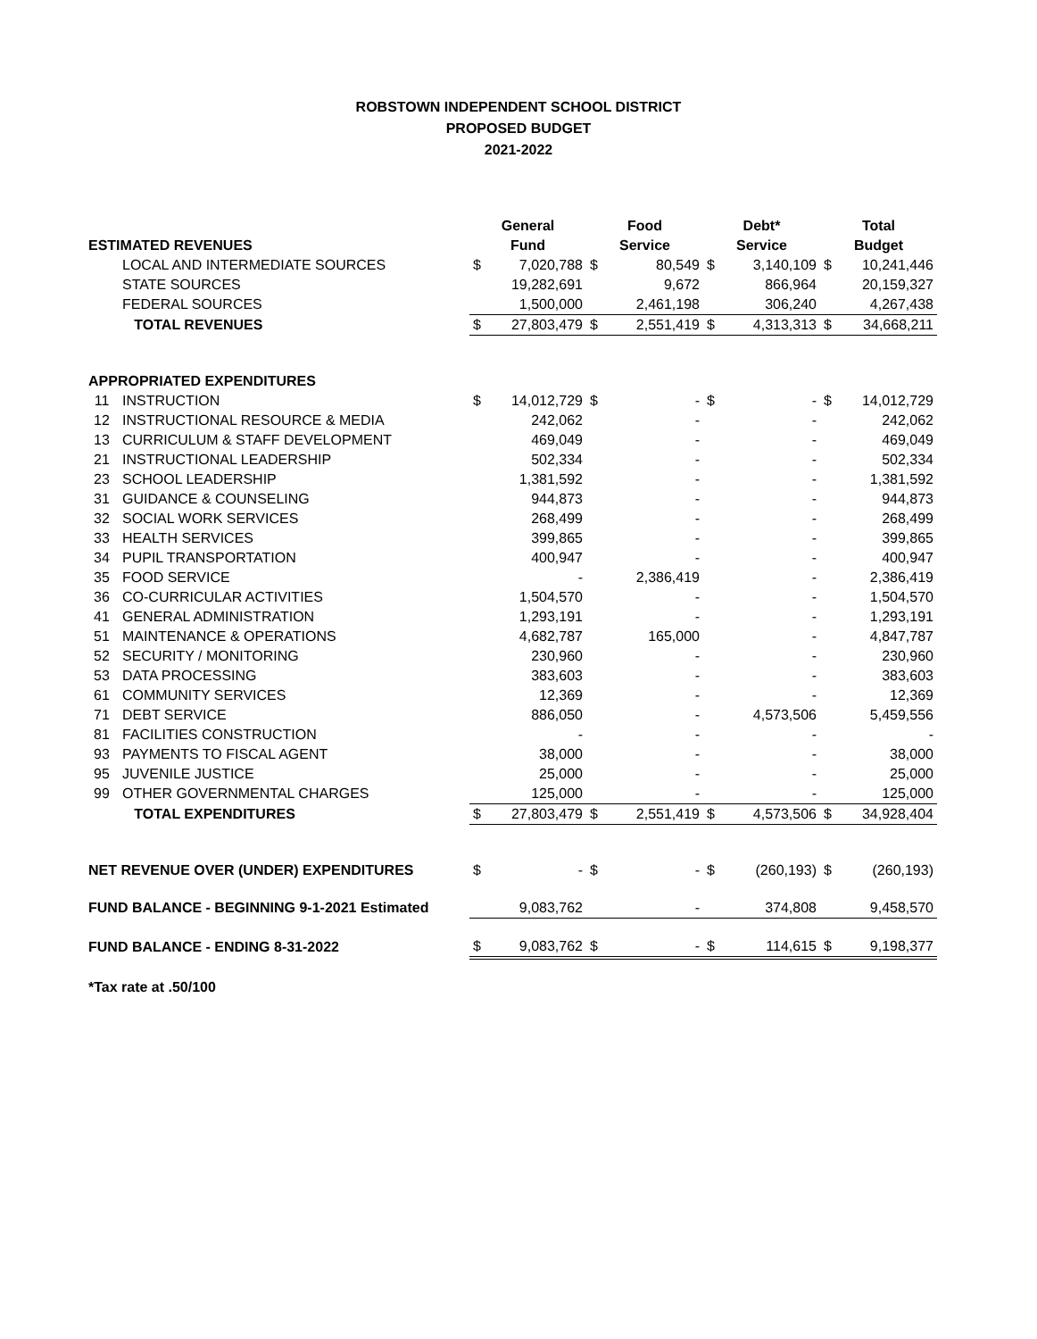ROBSTOWN INDEPENDENT SCHOOL DISTRICT
PROPOSED BUDGET
2021-2022
| | | General | | Food | | Debt* | | Total | |
| --- | --- | --- | --- | --- | --- | --- | --- | --- | --- |
| ESTIMATED REVENUES | | Fund | | Service | | Service | | Budget | |
| | LOCAL AND INTERMEDIATE SOURCES | $ | 7,020,788 | $ | 80,549 | $ | 3,140,109 | $ | 10,241,446 |
| | STATE SOURCES | | 19,282,691 | | 9,672 | | 866,964 | | 20,159,327 |
| | FEDERAL SOURCES | | 1,500,000 | | 2,461,198 | | 306,240 | | 4,267,438 |
| | TOTAL REVENUES | $ | 27,803,479 | $ | 2,551,419 | $ | 4,313,313 | $ | 34,668,211 |
| APPROPRIATED EXPENDITURES | | | | | | | | | |
| 11 | INSTRUCTION | $ | 14,012,729 | $ | - | $ | - | $ | 14,012,729 |
| 12 | INSTRUCTIONAL RESOURCE & MEDIA | | 242,062 | | - | | - | | 242,062 |
| 13 | CURRICULUM & STAFF DEVELOPMENT | | 469,049 | | - | | - | | 469,049 |
| 21 | INSTRUCTIONAL LEADERSHIP | | 502,334 | | - | | - | | 502,334 |
| 23 | SCHOOL LEADERSHIP | | 1,381,592 | | - | | - | | 1,381,592 |
| 31 | GUIDANCE & COUNSELING | | 944,873 | | - | | - | | 944,873 |
| 32 | SOCIAL WORK SERVICES | | 268,499 | | - | | - | | 268,499 |
| 33 | HEALTH SERVICES | | 399,865 | | - | | - | | 399,865 |
| 34 | PUPIL TRANSPORTATION | | 400,947 | | - | | - | | 400,947 |
| 35 | FOOD SERVICE | | - | | 2,386,419 | | - | | 2,386,419 |
| 36 | CO-CURRICULAR ACTIVITIES | | 1,504,570 | | - | | - | | 1,504,570 |
| 41 | GENERAL ADMINISTRATION | | 1,293,191 | | - | | - | | 1,293,191 |
| 51 | MAINTENANCE & OPERATIONS | | 4,682,787 | | 165,000 | | - | | 4,847,787 |
| 52 | SECURITY / MONITORING | | 230,960 | | - | | - | | 230,960 |
| 53 | DATA PROCESSING | | 383,603 | | - | | - | | 383,603 |
| 61 | COMMUNITY SERVICES | | 12,369 | | - | | - | | 12,369 |
| 71 | DEBT SERVICE | | 886,050 | | - | | 4,573,506 | | 5,459,556 |
| 81 | FACILITIES CONSTRUCTION | | - | | - | | - | | - |
| 93 | PAYMENTS TO FISCAL AGENT | | 38,000 | | - | | - | | 38,000 |
| 95 | JUVENILE JUSTICE | | 25,000 | | - | | - | | 25,000 |
| 99 | OTHER GOVERNMENTAL CHARGES | | 125,000 | | - | | - | | 125,000 |
| | TOTAL EXPENDITURES | $ | 27,803,479 | $ | 2,551,419 | $ | 4,573,506 | $ | 34,928,404 |
| NET REVENUE OVER (UNDER) EXPENDITURES | | $ | - | $ | - | $ | (260,193) | $ | (260,193) |
| FUND BALANCE - BEGINNING 9-1-2021 Estimated | | | 9,083,762 | | - | | 374,808 | | 9,458,570 |
| FUND BALANCE - ENDING 8-31-2022 | | $ | 9,083,762 | $ | - | $ | 114,615 | $ | 9,198,377 |
| *Tax rate at .50/100 | | | | | | | | | |